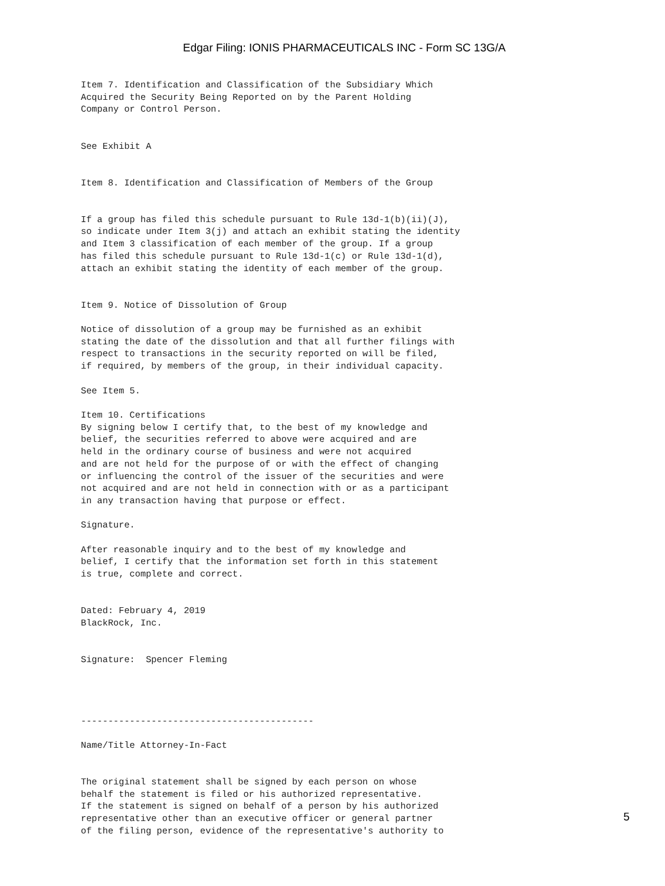Edgar Filing: IONIS PHARMACEUTICALS INC - Form SC 13G/A
Item 7. Identification and Classification of the Subsidiary Which
Acquired the Security Being Reported on by the Parent Holding
Company or Control Person.


See Exhibit A


Item 8. Identification and Classification of Members of the Group


If a group has filed this schedule pursuant to Rule 13d-1(b)(ii)(J),
so indicate under Item 3(j) and attach an exhibit stating the identity
and Item 3 classification of each member of the group. If a group
has filed this schedule pursuant to Rule 13d-1(c) or Rule 13d-1(d),
attach an exhibit stating the identity of each member of the group.


Item 9. Notice of Dissolution of Group

Notice of dissolution of a group may be furnished as an exhibit
stating the date of the dissolution and that all further filings with
respect to transactions in the security reported on will be filed,
if required, by members of the group, in their individual capacity.

See Item 5.

Item 10. Certifications
By signing below I certify that, to the best of my knowledge and
belief, the securities referred to above were acquired and are
held in the ordinary course of business and were not acquired
and are not held for the purpose of or with the effect of changing
or influencing the control of the issuer of the securities and were
not acquired and are not held in connection with or as a participant
in any transaction having that purpose or effect.

Signature.

After reasonable inquiry and to the best of my knowledge and
belief, I certify that the information set forth in this statement
is true, complete and correct.


Dated: February 4, 2019
BlackRock, Inc.


Signature:  Spencer Fleming




-------------------------------------------

Name/Title Attorney-In-Fact


The original statement shall be signed by each person on whose
behalf the statement is filed or his authorized representative.
If the statement is signed on behalf of a person by his authorized
representative other than an executive officer or general partner
of the filing person, evidence of the representative's authority to
5